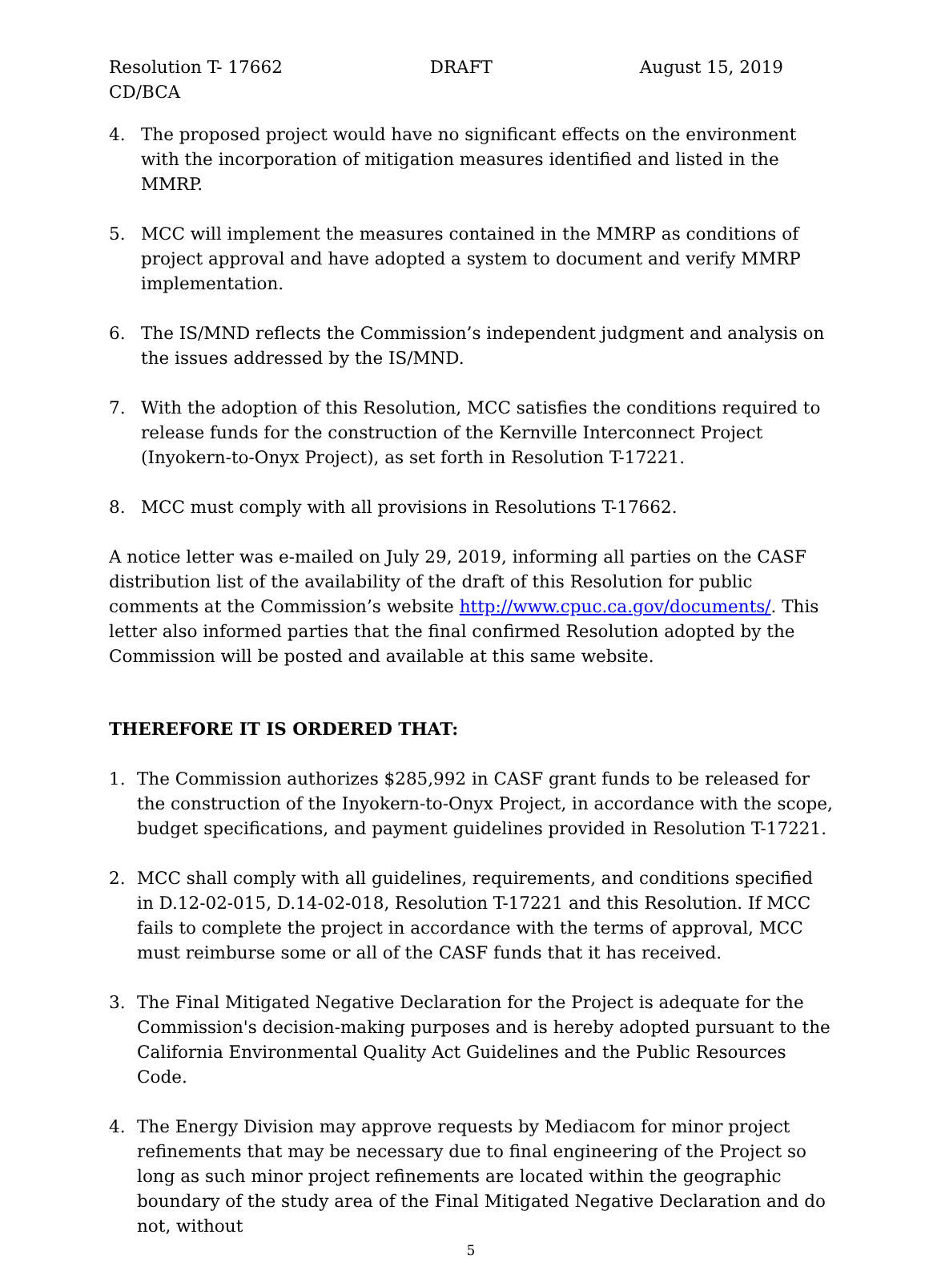Resolution T- 17662 DRAFT August 15, 2019
CD/BCA
4. The proposed project would have no significant effects on the environment with the incorporation of mitigation measures identified and listed in the MMRP.
5. MCC will implement the measures contained in the MMRP as conditions of project approval and have adopted a system to document and verify MMRP implementation.
6. The IS/MND reflects the Commission’s independent judgment and analysis on the issues addressed by the IS/MND.
7. With the adoption of this Resolution, MCC satisfies the conditions required to release funds for the construction of the Kernville Interconnect Project (Inyokern-to-Onyx Project), as set forth in Resolution T-17221.
8. MCC must comply with all provisions in Resolutions T-17662.
A notice letter was e-mailed on July 29, 2019, informing all parties on the CASF distribution list of the availability of the draft of this Resolution for public comments at the Commission’s website http://www.cpuc.ca.gov/documents/. This letter also informed parties that the final confirmed Resolution adopted by the Commission will be posted and available at this same website.
THEREFORE IT IS ORDERED THAT:
1. The Commission authorizes $285,992 in CASF grant funds to be released for the construction of the Inyokern-to-Onyx Project, in accordance with the scope, budget specifications, and payment guidelines provided in Resolution T-17221.
2. MCC shall comply with all guidelines, requirements, and conditions specified in D.12-02-015, D.14-02-018, Resolution T-17221 and this Resolution. If MCC fails to complete the project in accordance with the terms of approval, MCC must reimburse some or all of the CASF funds that it has received.
3. The Final Mitigated Negative Declaration for the Project is adequate for the Commission's decision-making purposes and is hereby adopted pursuant to the California Environmental Quality Act Guidelines and the Public Resources Code.
4. The Energy Division may approve requests by Mediacom for minor project refinements that may be necessary due to final engineering of the Project so long as such minor project refinements are located within the geographic boundary of the study area of the Final Mitigated Negative Declaration and do not, without
5